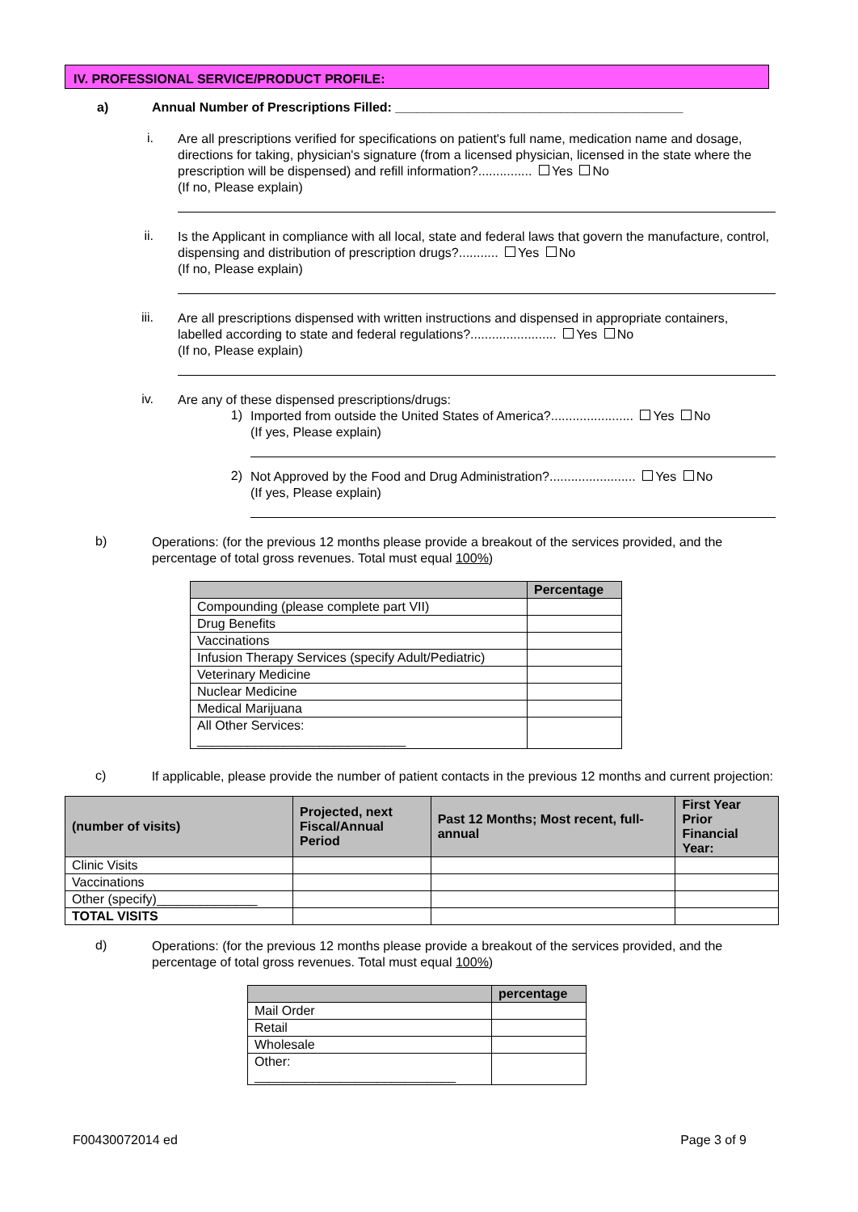IV. PROFESSIONAL SERVICE/PRODUCT PROFILE:
a) Annual Number of Prescriptions Filled: ________________________________________
i.
Are all prescriptions verified for specifications on patient's full name, medication name and dosage, directions for taking, physician's signature (from a licensed physician, licensed in the state where the prescription will be dispensed) and refill information?............... Yes No
(If no, Please explain)
ii.
Is the Applicant in compliance with all local, state and federal laws that govern the manufacture, control, dispensing and distribution of prescription drugs?........... Yes No
(If no, Please explain)
iii.
Are all prescriptions dispensed with written instructions and dispensed in appropriate containers, labelled according to state and federal regulations?........................ Yes No
(If no, Please explain)
iv.
Are any of these dispensed prescriptions/drugs:
1)
Imported from outside the United States of America?....................... Yes No
(If yes, Please explain)
2)
Not Approved by the Food and Drug Administration?........................ Yes No
(If yes, Please explain)
b)
Operations: (for the previous 12 months please provide a breakout of the services provided, and the percentage of total gross revenues. Total must equal 100%)
| | Percentage |
| --- | --- |
| Compounding (please complete part VII) | |
| Drug Benefits | |
| Vaccinations | |
| Infusion Therapy Services (specify Adult/Pediatric) | |
| Veterinary Medicine | |
| Nuclear Medicine | |
| Medical Marijuana | |
| All Other Services: _____________________________ | |
c)
If applicable, please provide the number of patient contacts in the previous 12 months and current projection:
| (number of visits) | Projected, next Fiscal/Annual Period | Past 12 Months; Most recent, full-annual | First Year Prior Financial Year: |
| --- | --- | --- | --- |
| Clinic Visits | | | |
| Vaccinations | | | |
| Other (specify)______________ | | | |
| TOTAL VISITS | | | |
d)
Operations: (for the previous 12 months please provide a breakout of the services provided, and the percentage of total gross revenues. Total must equal 100%)
| | percentage |
| --- | --- |
| Mail Order | |
| Retail | |
| Wholesale | |
| Other: ____________________________ | |
F00430072014 ed Page 3 of 9